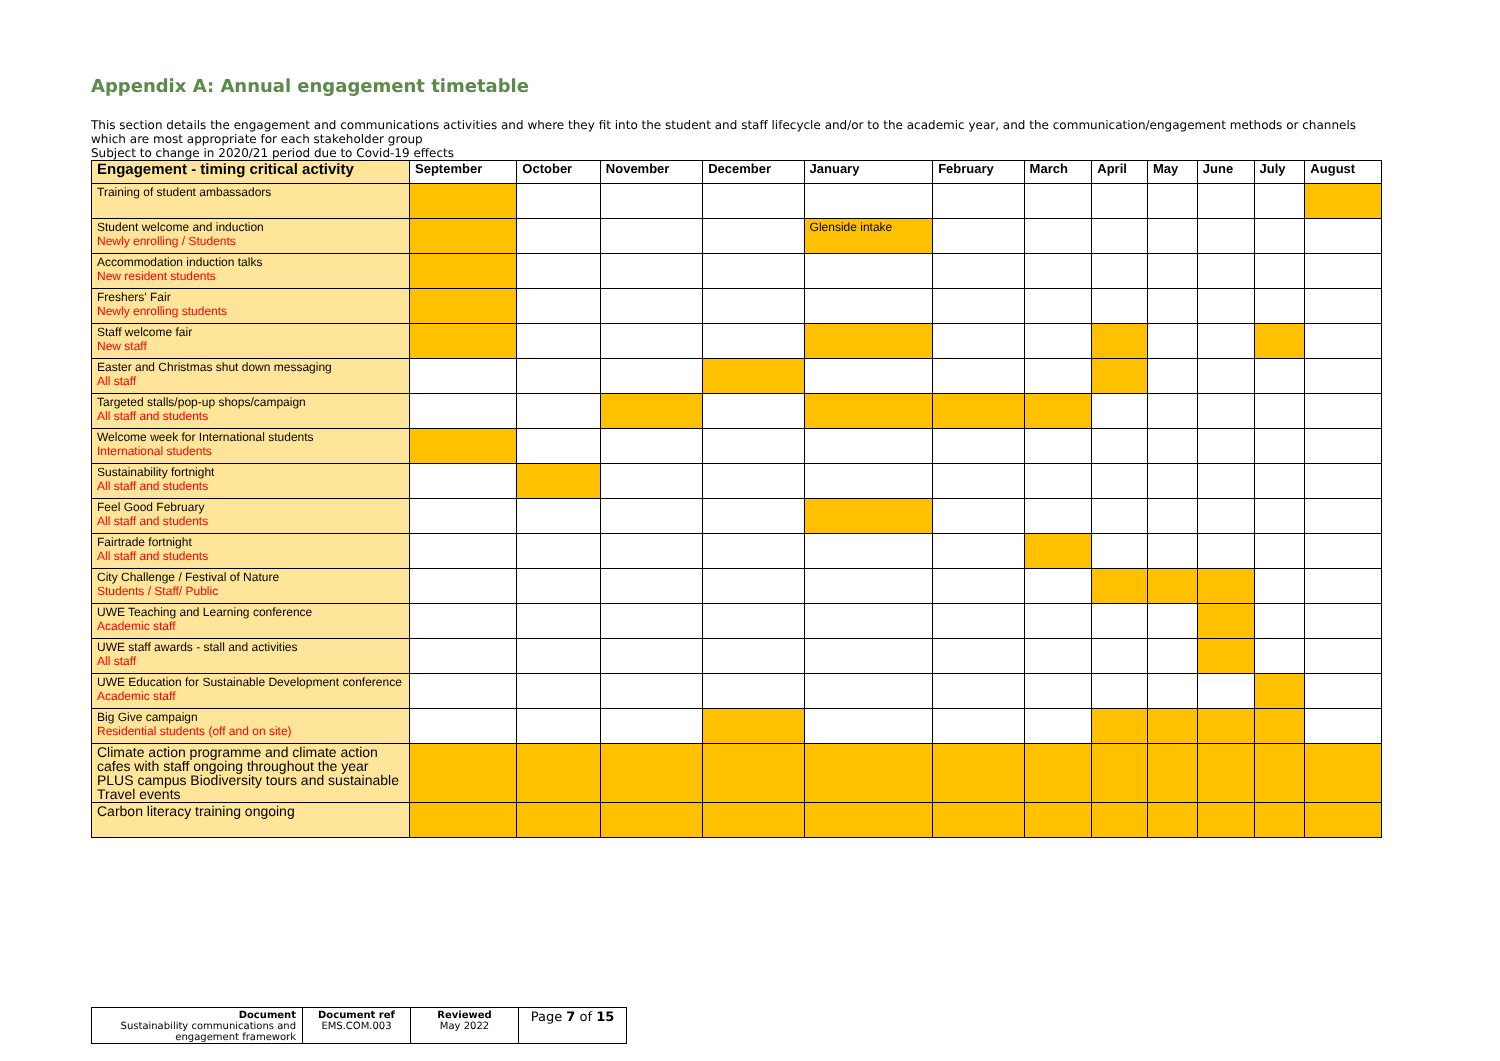Appendix A: Annual engagement timetable
This section details the engagement and communications activities and where they fit into the student and staff lifecycle and/or to the academic year, and the communication/engagement methods or channels which are most appropriate for each stakeholder group
Subject to change in 2020/21 period due to Covid-19 effects
| Engagement - timing critical activity | September | October | November | December | January | February | March | April | May | June | July | August |
| --- | --- | --- | --- | --- | --- | --- | --- | --- | --- | --- | --- | --- |
| Training of student ambassadors | | | | | | | | | | | | |
| Student welcome and induction Newly enrolling / Students | | | | | Glenside intake | | | | | | | |
| Accommodation induction talks New resident students | | | | | | | | | | | | |
| Freshers' Fair Newly enrolling students | | | | | | | | | | | | |
| Staff welcome fair New staff | | | | | | | | | | | | |
| Easter and Christmas shut down messaging All staff | | | | | | | | | | | | |
| Targeted stalls/pop-up shops/campaign All staff and students | | | | | | | | | | | | |
| Welcome week for International students International students | | | | | | | | | | | | |
| Sustainability fortnight All staff and students | | | | | | | | | | | | |
| Feel Good February All staff and students | | | | | | | | | | | | |
| Fairtrade fortnight All staff and students | | | | | | | | | | | | |
| City Challenge / Festival of Nature Students / Staff/ Public | | | | | | | | | | | | |
| UWE Teaching and Learning conference Academic staff | | | | | | | | | | | | |
| UWE staff awards - stall and activities All staff | | | | | | | | | | | | |
| UWE Education for Sustainable Development conference Academic staff | | | | | | | | | | | | |
| Big Give campaign Residential students (off and on site) | | | | | | | | | | | | |
| Climate action programme and climate action cafes with staff ongoing throughout the year PLUS campus Biodiversity tours and sustainable Travel events | | | | | | | | | | | | |
| Carbon literacy training ongoing | | | | | | | | | | | | |
| Document Sustainability communications and engagement framework | Document ref EMS.COM.003 | Reviewed May 2022 | Page 7 of 15 |